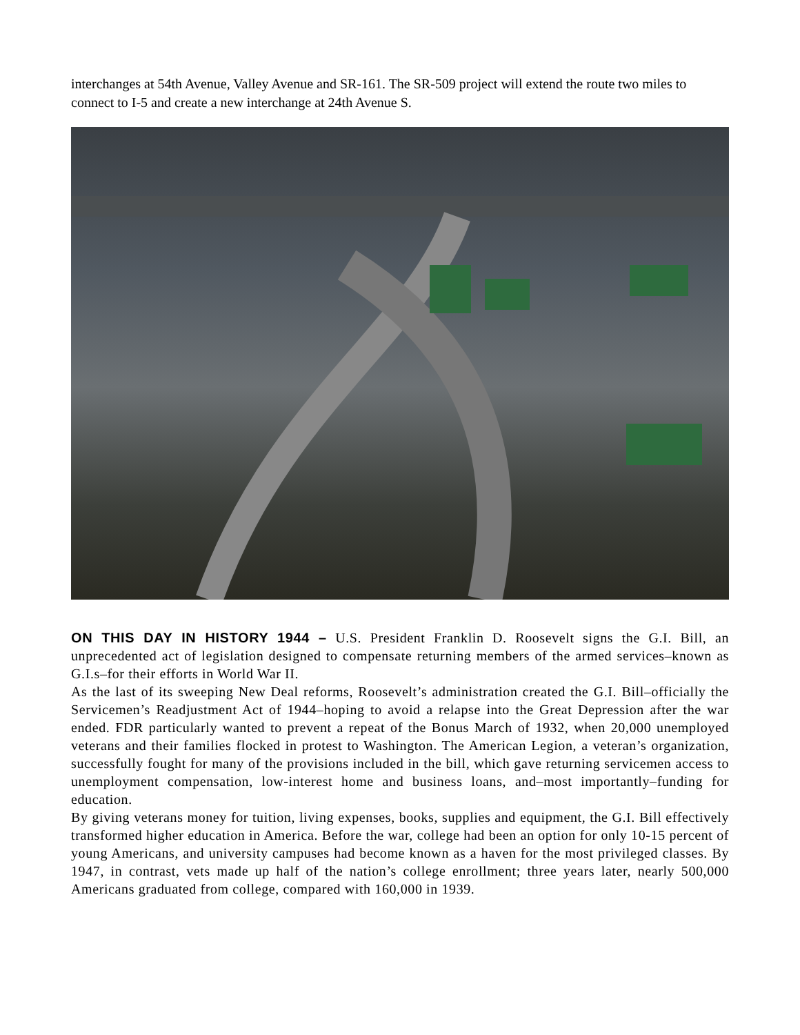interchanges at 54th Avenue, Valley Avenue and SR-161. The SR-509 project will extend the route two miles to connect to I-5 and create a new interchange at 24th Avenue S.
ON THIS DAY IN HISTORY 1944 – U.S. President Franklin D. Roosevelt signs the G.I. Bill, an unprecedented act of legislation designed to compensate returning members of the armed services–known as G.I.s–for their efforts in World War II.
As the last of its sweeping New Deal reforms, Roosevelt’s administration created the G.I. Bill–officially the Servicemen’s Readjustment Act of 1944–hoping to avoid a relapse into the Great Depression after the war ended. FDR particularly wanted to prevent a repeat of the Bonus March of 1932, when 20,000 unemployed veterans and their families flocked in protest to Washington. The American Legion, a veteran’s organization, successfully fought for many of the provisions included in the bill, which gave returning servicemen access to unemployment compensation, low-interest home and business loans, and–most importantly–funding for education.
By giving veterans money for tuition, living expenses, books, supplies and equipment, the G.I. Bill effectively transformed higher education in America. Before the war, college had been an option for only 10-15 percent of young Americans, and university campuses had become known as a haven for the most privileged classes. By 1947, in contrast, vets made up half of the nation’s college enrollment; three years later, nearly 500,000 Americans graduated from college, compared with 160,000 in 1939.